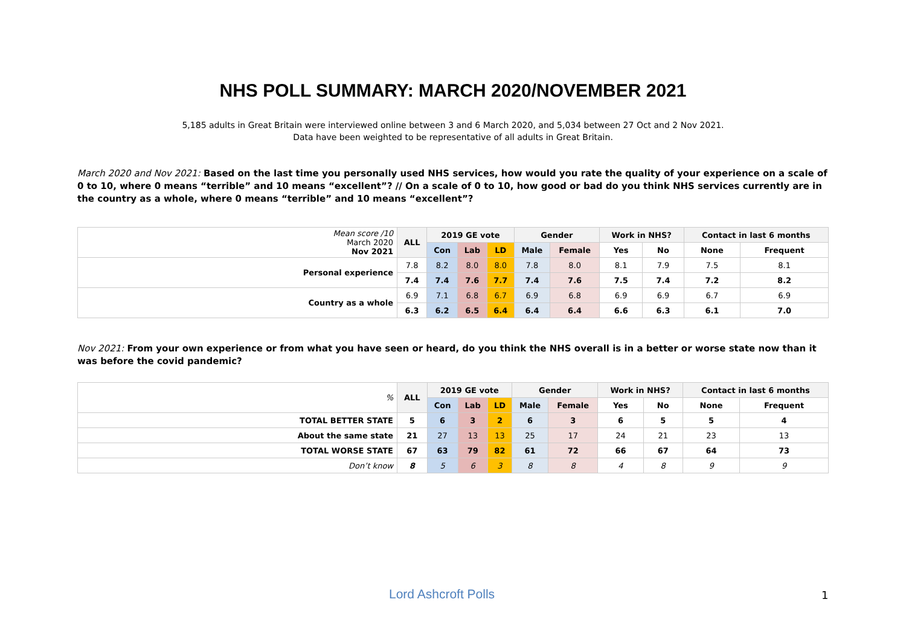NHS POLL SUMMARY: MARCH 2020/NOVEMBER 2021
5,185 adults in Great Britain were interviewed online between 3 and 6 March 2020, and 5,034 between 27 Oct and 2 Nov 2021.
Data have been weighted to be representative of all adults in Great Britain.
March 2020 and Nov 2021: Based on the last time you personally used NHS services, how would you rate the quality of your experience on a scale of 0 to 10, where 0 means “terrible” and 10 means “excellent”? // On a scale of 0 to 10, how good or bad do you think NHS services currently are in the country as a whole, where 0 means “terrible” and 10 means “excellent”?
| Mean score /10 March 2020 Nov 2021 | ALL | 2019 GE vote | | | Gender | | Work in NHS? | | Contact in last 6 months | |
| | | Con | Lab | LD | Male | Female | Yes | No | None | Frequent |
| Personal experience | 7.8 | 8.2 | 8.0 | 8.0 | 7.8 | 8.0 | 8.1 | 7.9 | 7.5 | 8.1 |
| | 7.4 | 7.4 | 7.6 | 7.7 | 7.4 | 7.6 | 7.5 | 7.4 | 7.2 | 8.2 |
| Country as a whole | 6.9 | 7.1 | 6.8 | 6.7 | 6.9 | 6.8 | 6.9 | 6.9 | 6.7 | 6.9 |
| | 6.3 | 6.2 | 6.5 | 6.4 | 6.4 | 6.4 | 6.6 | 6.3 | 6.1 | 7.0 |
Nov 2021: From your own experience or from what you have seen or heard, do you think the NHS overall is in a better or worse state now than it was before the covid pandemic?
| % | ALL | 2019 GE vote | | | Gender | | Work in NHS? | | Contact in last 6 months | |
| | | Con | Lab | LD | Male | Female | Yes | No | None | Frequent |
| TOTAL BETTER STATE | 5 | 6 | 3 | 2 | 6 | 3 | 6 | 5 | 5 | 4 |
| About the same state | 21 | 27 | 13 | 13 | 25 | 17 | 24 | 21 | 23 | 13 |
| TOTAL WORSE STATE | 67 | 63 | 79 | 82 | 61 | 72 | 66 | 67 | 64 | 73 |
| Don’t know | 8 | 5 | 6 | 3 | 8 | 8 | 4 | 8 | 9 | 9 |
Lord Ashcroft Polls 1